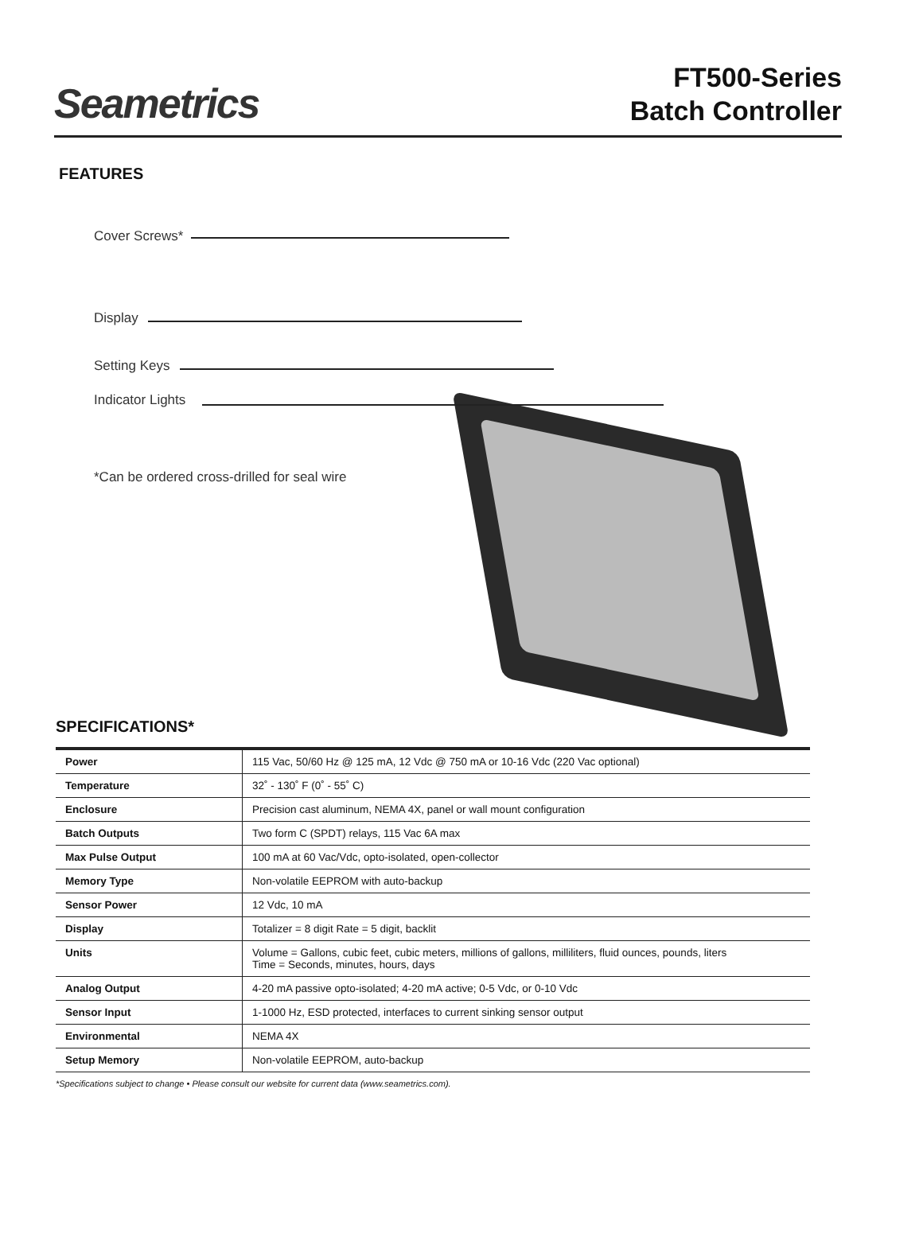Seametrics
FT500-Series
Batch Controller
FEATURES
Cover Screws*
Display
Setting Keys
Indicator Lights
*Can be ordered cross-drilled for seal wire
SPECIFICATIONS*
| Power | 115 Vac, 50/60 Hz @ 125 mA, 12 Vdc @ 750 mA or 10-16 Vdc (220 Vac optional) |
| Temperature | 32˚ - 130˚ F (0˚ - 55˚ C) |
| Enclosure | Precision cast aluminum, NEMA 4X, panel or wall mount configuration |
| Batch Outputs | Two form C (SPDT) relays, 115 Vac 6A max |
| Max Pulse Output | 100 mA at 60 Vac/Vdc, opto-isolated, open-collector |
| Memory Type | Non-volatile EEPROM with auto-backup |
| Sensor Power | 12 Vdc, 10 mA |
| Display | Totalizer = 8 digit Rate = 5 digit, backlit |
| Units | Volume = Gallons, cubic feet, cubic meters, millions of gallons, milliliters, fluid ounces, pounds, liters Time = Seconds, minutes, hours, days |
| Analog Output | 4-20 mA passive opto-isolated; 4-20 mA active; 0-5 Vdc, or 0-10 Vdc |
| Sensor Input | 1-1000 Hz, ESD protected, interfaces to current sinking sensor output |
| Environmental | NEMA 4X |
| Setup Memory | Non-volatile EEPROM, auto-backup |
*Specifications subject to change • Please consult our website for current data (www.seametrics.com).